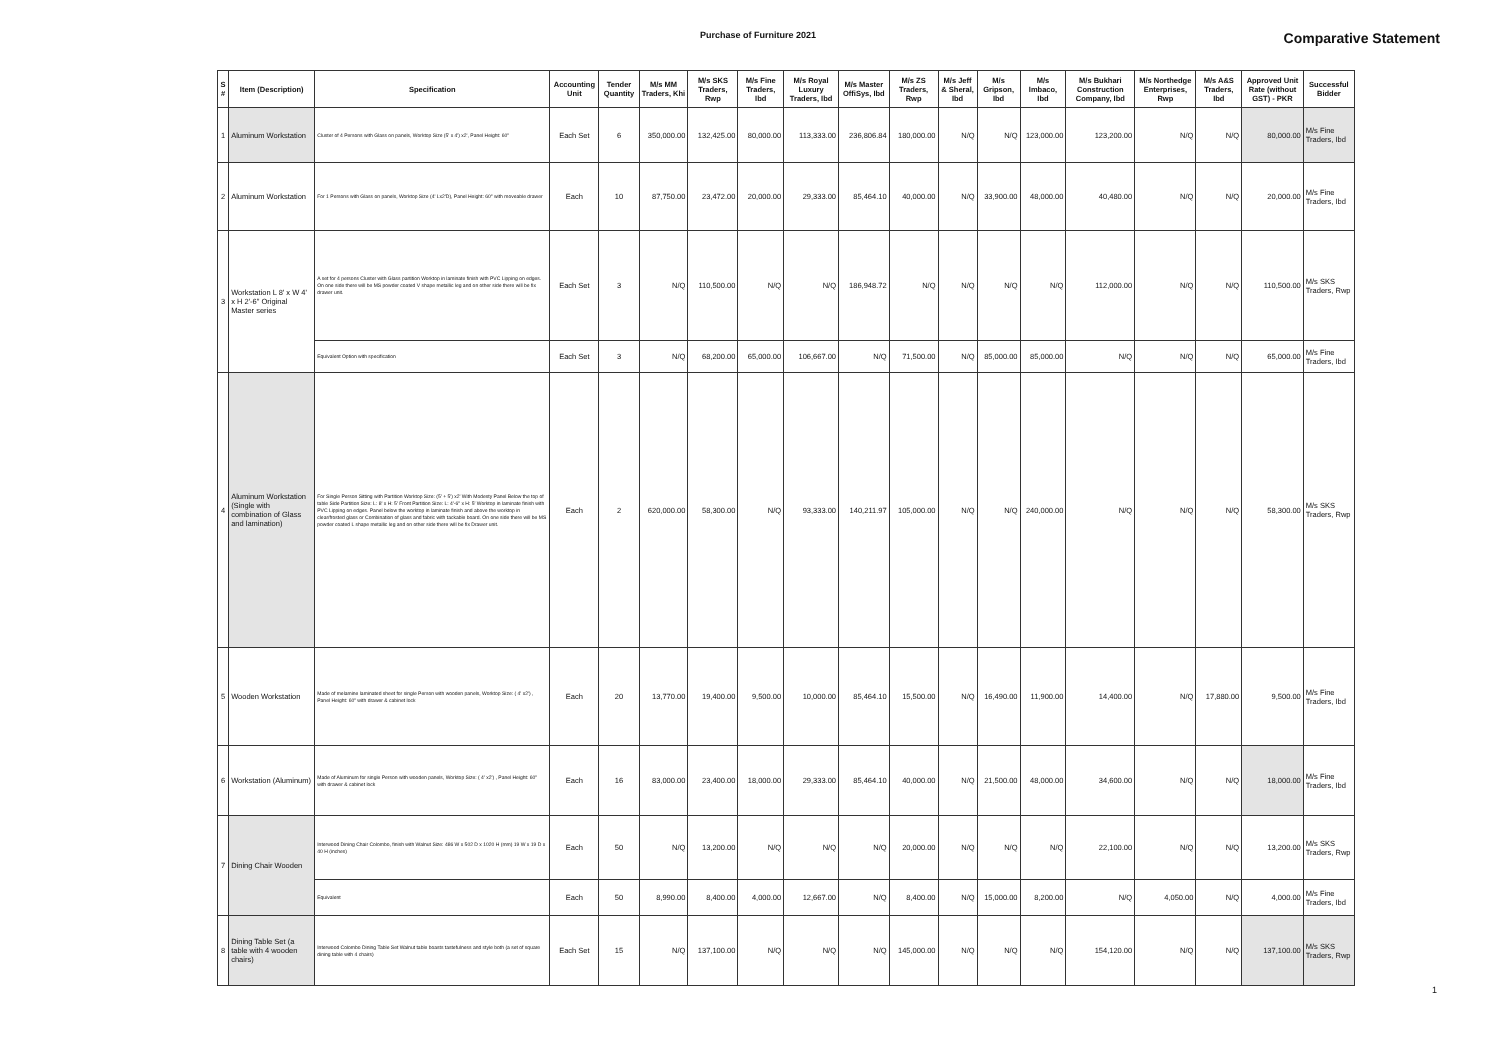Purchase of Furniture 2021
Comparative Statement
| S # | Item (Description) | Specification | Accounting Unit | Tender Quantity | M/s MM Traders, Khi | M/s SKS Traders, Rwp | M/s Fine Traders, Ibd | M/s Royal Luxury Traders, Ibd | M/s Master OffiSys, Ibd | M/s ZS Traders, Rwp | M/s Jeff & Sheral, Ibd | M/s Gripson, Ibd | M/s Imbaco, Ibd | M/s Bukhari Construction Company, Ibd | M/s Northedge Enterprises, Rwp | M/s A&S Traders, Ibd | Approved Unit Rate (without GST) - PKR | Successful Bidder |
| --- | --- | --- | --- | --- | --- | --- | --- | --- | --- | --- | --- | --- | --- | --- | --- | --- | --- | --- |
| 1 | Aluminum Workstation | Cluster of 4 Persons with Glass on panels, Worktop Size (5' x 4') x2', Panel Height: 60" | Each Set | 6 | 350,000.00 | 132,425.00 | 80,000.00 | 113,333.00 | 236,806.84 | 180,000.00 | N/Q | N/Q | 123,000.00 | 123,200.00 | N/Q | N/Q | 80,000.00 | M/s Fine Traders, Ibd |
| 2 | Aluminum Workstation | For 1 Persons with Glass on panels, Worktop Size (4' Lx2'D), Panel Height: 60" with moveable drawer | Each | 10 | 87,750.00 | 23,472.00 | 20,000.00 | 29,333.00 | 85,464.10 | 40,000.00 | N/Q | 33,900.00 | 48,000.00 | 40,480.00 | N/Q | N/Q | 20,000.00 | M/s Fine Traders, Ibd |
| 3 | Workstation L 8' x W 4' x H 2'-6" Original Master series | A set for 4 persons Cluster with Glass partition Worktop in laminate finish with PVC Lipping on edges. On one side there will be MS powder coated V shape metallic leg and on other side there will be fix drawer unit. | Each Set | 3 | N/Q | 110,500.00 | N/Q | N/Q | 186,948.72 | N/Q | N/Q | N/Q | N/Q | 112,000.00 | N/Q | N/Q | 110,500.00 | M/s SKS Traders, Rwp |
| | | Equivalent Option with specification | Each Set | 3 | N/Q | 68,200.00 | 65,000.00 | 106,667.00 | N/Q | 71,500.00 | N/Q | 85,000.00 | 85,000.00 | N/Q | N/Q | N/Q | 65,000.00 | M/s Fine Traders, Ibd |
| 4 | Aluminum Workstation (Single with combination of Glass and lamination) | For Single Person Sitting with Partition Worktop Size: (5' + 5') x2' With Modesty Panel Below the top of table Side Partition Size: L: 8' x H: 5' Front Partition Size: L: 4'-6" x H: 5' Worktop in laminate finish with PVC Lipping on edges. Panel below the worktop in laminate finish and above the worktop in clear/frosted glass or Combination of glass and fabric with tackable board. On one side there will be MS powder coated L shape metallic leg and on other side there will be fix Drawer unit. | Each | 2 | 620,000.00 | 58,300.00 | N/Q | 93,333.00 | 140,211.97 | 105,000.00 | N/Q | N/Q | 240,000.00 | N/Q | N/Q | N/Q | 58,300.00 | M/s SKS Traders, Rwp |
| 5 | Wooden Workstation | Made of melamine laminated sheet for single Person with wooden panels, Worktop Size: ( 4' x2') , Panel Height: 60" with drawer & cabinet lock | Each | 20 | 13,770.00 | 19,400.00 | 9,500.00 | 10,000.00 | 85,464.10 | 15,500.00 | N/Q | 16,490.00 | 11,900.00 | 14,400.00 | N/Q | 17,880.00 | 9,500.00 | M/s Fine Traders, Ibd |
| 6 | Workstation (Aluminum) | Made of Aluminum for single Person with wooden panels, Worktop Size: ( 4' x2') , Panel Height: 60" with drawer & cabinet lock | Each | 16 | 83,000.00 | 23,400.00 | 18,000.00 | 29,333.00 | 85,464.10 | 40,000.00 | N/Q | 21,500.00 | 48,000.00 | 34,600.00 | N/Q | N/Q | 18,000.00 | M/s Fine Traders, Ibd |
| 7 | Dining Chair Wooden | Interwood Dining Chair Colombo, finish with Walnut Size: 486 W x 502 D x 1020 H (mm) 19 W x 19 D x 40 H (inches) | Each | 50 | N/Q | 13,200.00 | N/Q | N/Q | N/Q | 20,000.00 | N/Q | N/Q | N/Q | 22,100.00 | N/Q | N/Q | 13,200.00 | M/s SKS Traders, Rwp |
| | | Equivalent | Each | 50 | 8,990.00 | 8,400.00 | 4,000.00 | 12,667.00 | N/Q | 8,400.00 | N/Q | 15,000.00 | 8,200.00 | N/Q | 4,050.00 | N/Q | 4,000.00 | M/s Fine Traders, Ibd |
| 8 | Dining Table Set (a table with 4 wooden chairs) | Interwood Colombo Dining Table Set Walnut table boasts tastefulness and style both (a set of square dining table with 4 chairs) | Each Set | 15 | N/Q | 137,100.00 | N/Q | N/Q | N/Q | 145,000.00 | N/Q | N/Q | N/Q | 154,120.00 | N/Q | N/Q | 137,100.00 | M/s SKS Traders, Rwp |
1